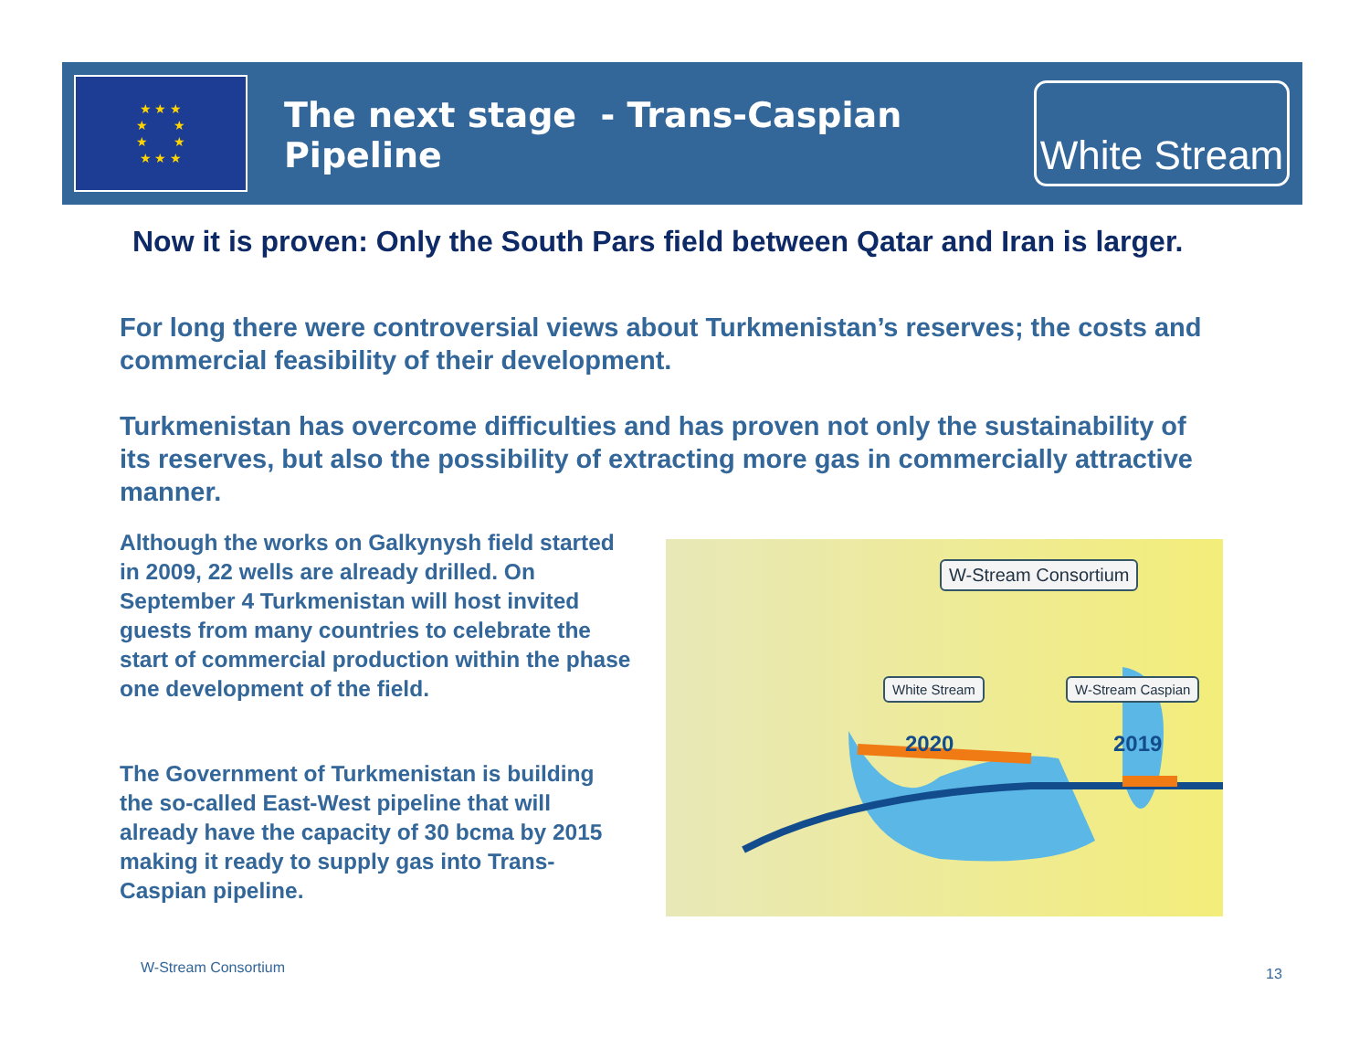★ ★ ★
★ ★
★ ★
★ ★ ★
The next stage - Trans-Caspian Pipeline
White Stream
Now it is proven: Only the South Pars field between Qatar and Iran is larger.
For long there were controversial views about Turkmenistan’s reserves; the costs and commercial feasibility of their development.
Turkmenistan has overcome difficulties and has proven not only the sustainability of its reserves, but also the possibility of extracting more gas in commercially attractive manner.
Although the works on Galkynysh field started in 2009, 22 wells are already drilled. On September 4 Turkmenistan will host invited guests from many countries to celebrate the start of commercial production within the phase one development of the field.
The Government of Turkmenistan is building the so-called East-West pipeline that will already have the capacity of 30 bcma by 2015 making it ready to supply gas into Trans-Caspian pipeline.
W-Stream Consortium
White Stream W-Stream Caspian
2020 2019
W-Stream Consortium 13